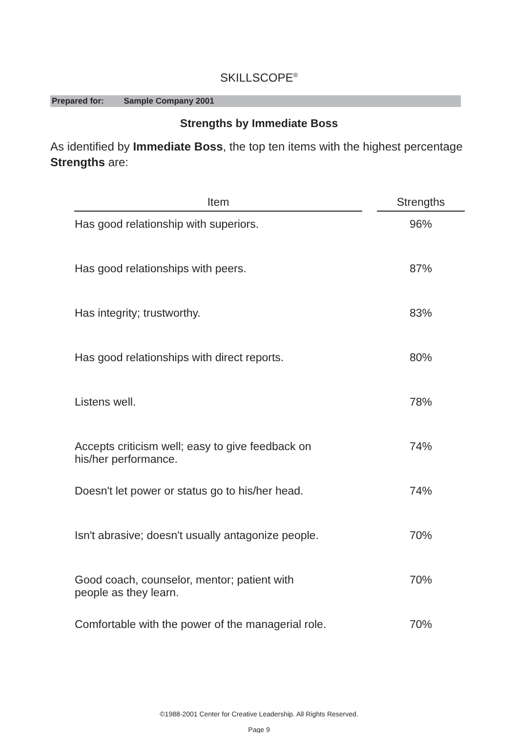SKILLSCOPE<sup>®</sup>
Prepared for: Sample Company 2001
Strengths by Immediate Boss
As identified by Immediate Boss, the top ten items with the highest percentage Strengths are:
| Item | | Strengths |
| --- | --- | --- |
| Has good relationship with superiors. | | 96% |
| Has good relationships with peers. | | 87% |
| Has integrity; trustworthy. | | 83% |
| Has good relationships with direct reports. | | 80% |
| Listens well. | | 78% |
| Accepts criticism well; easy to give feedback on his/her performance. | | 74% |
| Doesn't let power or status go to his/her head. | | 74% |
| Isn't abrasive; doesn't usually antagonize people. | | 70% |
| Good coach, counselor, mentor; patient with people as they learn. | | 70% |
| Comfortable with the power of the managerial role. | | 70% |
©1988-2001 Center for Creative Leadership. All Rights Reserved.
Page 9